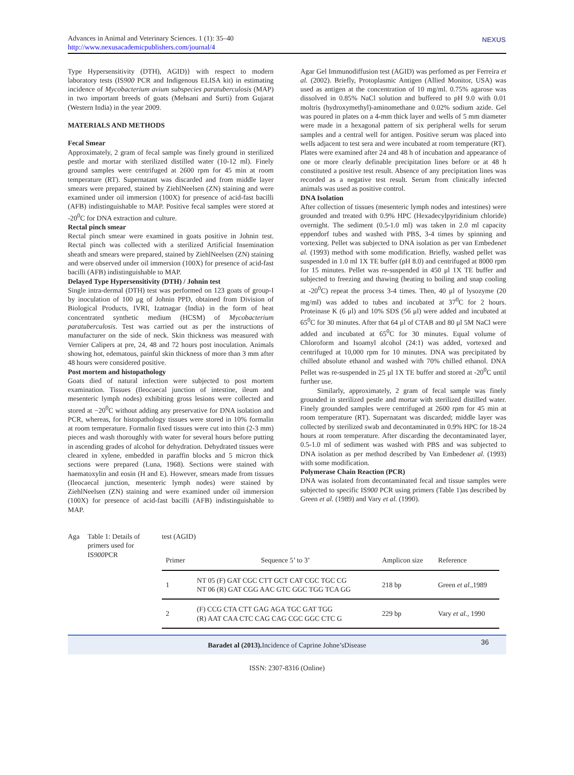Advances in Animal and Veterinary Sciences. 1 (1): 35–40
http://www.nexusacademicpublishers.com/journal/4
NEXUS
Type Hypersensitivity (DTH), AGID)} with respect to modern laboratory tests (IS900 PCR and Indigenous ELISA kit) in estimating incidence of Mycobacterium avium subspecies paratuberculosis (MAP) in two important breeds of goats (Mehsani and Surti) from Gujarat (Western India) in the year 2009.
MATERIALS AND METHODS
Fecal Smear
Approximately, 2 gram of fecal sample was finely ground in sterilized pestle and mortar with sterilized distilled water (10-12 ml). Finely ground samples were centrifuged at 2600 rpm for 45 min at room temperature (RT). Supernatant was discarded and from middle layer smears were prepared, stained by ZiehlNeelsen (ZN) staining and were examined under oil immersion (100X) for presence of acid-fast bacilli (AFB) indistinguishable to MAP. Positive fecal samples were stored at -20<sup>0</sup>C for DNA extraction and culture.
Rectal pinch smear
Rectal pinch smear were examined in goats positive in Johnin test. Rectal pinch was collected with a sterilized Artificial Insemination sheath and smears were prepared, stained by ZiehlNeelsen (ZN) staining and were observed under oil immersion (100X) for presence of acid-fast bacilli (AFB) indistinguishable to MAP.
Delayed Type Hypersensitivity (DTH) / Johnin test
Single intra-dermal (DTH) test was performed on 123 goats of group-I by inoculation of 100 μg of Johnin PPD, obtained from Division of Biological Products, IVRI, Izatnagar (India) in the form of heat concentrated synthetic medium (HCSM) of Mycobacterium paratuberculosis. Test was carried out as per the instructions of manufacturer on the side of neck. Skin thickness was measured with Vernier Calipers at pre, 24, 48 and 72 hours post inoculation. Animals showing hot, edematous, painful skin thickness of more than 3 mm after 48 hours were considered positive.
Post mortem and histopathology
Goats died of natural infection were subjected to post mortem examination. Tissues (Ileocaecal junction of intestine, ileum and mesenteric lymph nodes) exhibiting gross lesions were collected and stored at −20<sup>0</sup>C without adding any preservative for DNA isolation and PCR, whereas, for histopathology tissues were stored in 10% formalin at room temperature. Formalin fixed tissues were cut into thin (2-3 mm) pieces and wash thoroughly with water for several hours before putting in ascending grades of alcohol for dehydration. Dehydrated tissues were cleared in xylene, embedded in paraffin blocks and 5 micron thick sections were prepared (Luna, 1968). Sections were stained with haematoxylin and eosin (H and E). However, smears made from tissues (Ileocaecal junction, mesenteric lymph nodes) were stained by ZiehlNeelsen (ZN) staining and were examined under oil immersion (100X) for presence of acid-fast bacilli (AFB) indistinguishable to MAP.
Agar Gel Immunodiffusion test (AGID) was perfomed as per Ferreira et al. (2002). Briefly, Protoplasmic Antigen (Allied Monitor, USA) was used as antigen at the concentration of 10 mg/ml. 0.75% agarose was dissolved in 0.85% NaCl solution and buffered to pH 9.0 with 0.01 moltris (hydroxymethyl)-aminomethane and 0.02% sodium azide. Gel was poured in plates on a 4-mm thick layer and wells of 5 mm diameter were made in a hexagonal pattern of six peripheral wells for serum samples and a central well for antigen. Positive serum was placed into wells adjacent to test sera and were incubated at room temperature (RT). Plates were examined after 24 and 48 h of incubation and appearance of one or more clearly definable precipitation lines before or at 48 h constituted a positive test result. Absence of any precipitation lines was recorded as a negative test result. Serum from clinically infected animals was used as positive control.
DNA Isolation
After collection of tissues (mesenteric lymph nodes and intestines) were grounded and treated with 0.9% HPC (Hexadecylpyridinium chloride) overnight. The sediment (0.5-1.0 ml) was taken in 2.0 ml capacity eppendorf tubes and washed with PBS, 3-4 times by spinning and vortexing. Pellet was subjected to DNA isolation as per van Embedenet al. (1993) method with some modification. Briefly, washed pellet was suspended in 1.0 ml 1X TE buffer (pH 8.0) and centrifuged at 8000 rpm for 15 minutes. Pellet was re-suspended in 450 μl 1X TE buffer and subjected to freezing and thawing (heating to boiling and snap cooling at -20<sup>0</sup>C) repeat the process 3-4 times. Then, 40 μl of lysozyme (20 mg/ml) was added to tubes and incubated at 37<sup>0</sup>C for 2 hours. Proteinase K (6 μl) and 10% SDS (56 μl) were added and incubated at 65<sup>0</sup>C for 30 minutes. After that 64 μl of CTAB and 80 μl 5M NaCl were added and incubated at 65<sup>0</sup>C for 30 minutes. Equal volume of Chloroform and Isoamyl alcohol (24:1) was added, vortexed and centrifuged at 10,000 rpm for 10 minutes. DNA was precipitated by chilled absolute ethanol and washed with 70% chilled ethanol. DNA Pellet was re-suspended in 25 μl 1X TE buffer and stored at -20<sup>0</sup>C until further use.
Similarly, approximately, 2 gram of fecal sample was finely grounded in sterilized pestle and mortar with sterilized distilled water. Finely grounded samples were centrifuged at 2600 rpm for 45 min at room temperature (RT). Supernatant was discarded; middle layer was collected by sterilized swab and decontaminated in 0.9% HPC for 18-24 hours at room temperature. After discarding the decontaminated layer, 0.5-1.0 ml of sediment was washed with PBS and was subjected to DNA isolation as per method described by Van Embedenet al. (1993) with some modification.
Polymerase Chain Reaction (PCR)
DNA was isolated from decontaminated fecal and tissue samples were subjected to specific IS900 PCR using primers (Table 1)as described by Green et al. (1989) and Vary et al. (1990).
Aga Table 1: Details of primers used for IS900 PCR
test (AGID)
| Primer | Sequence 5’ to 3’ | Amplicon size | Reference |
| --- | --- | --- | --- |
| 1 | NT 05 (F) GAT CGC CTT GCT CAT CGC TGC CG NT 06 (R) GAT CGG AAC GTC GGC TGG TCA GG | 218 bp | Green et al. ,1989 |
| 2 | (F) CCG CTA CTT GAG AGA TGC GAT TGG (R) AAT CAA CTC CAG CAG CGC GGC CTC G | 229 bp | Vary et al. , 1990 |
Baradet al (2013). Incidence of Caprine Johne’sDisease 36
ISSN: 2307-8316 (Online)